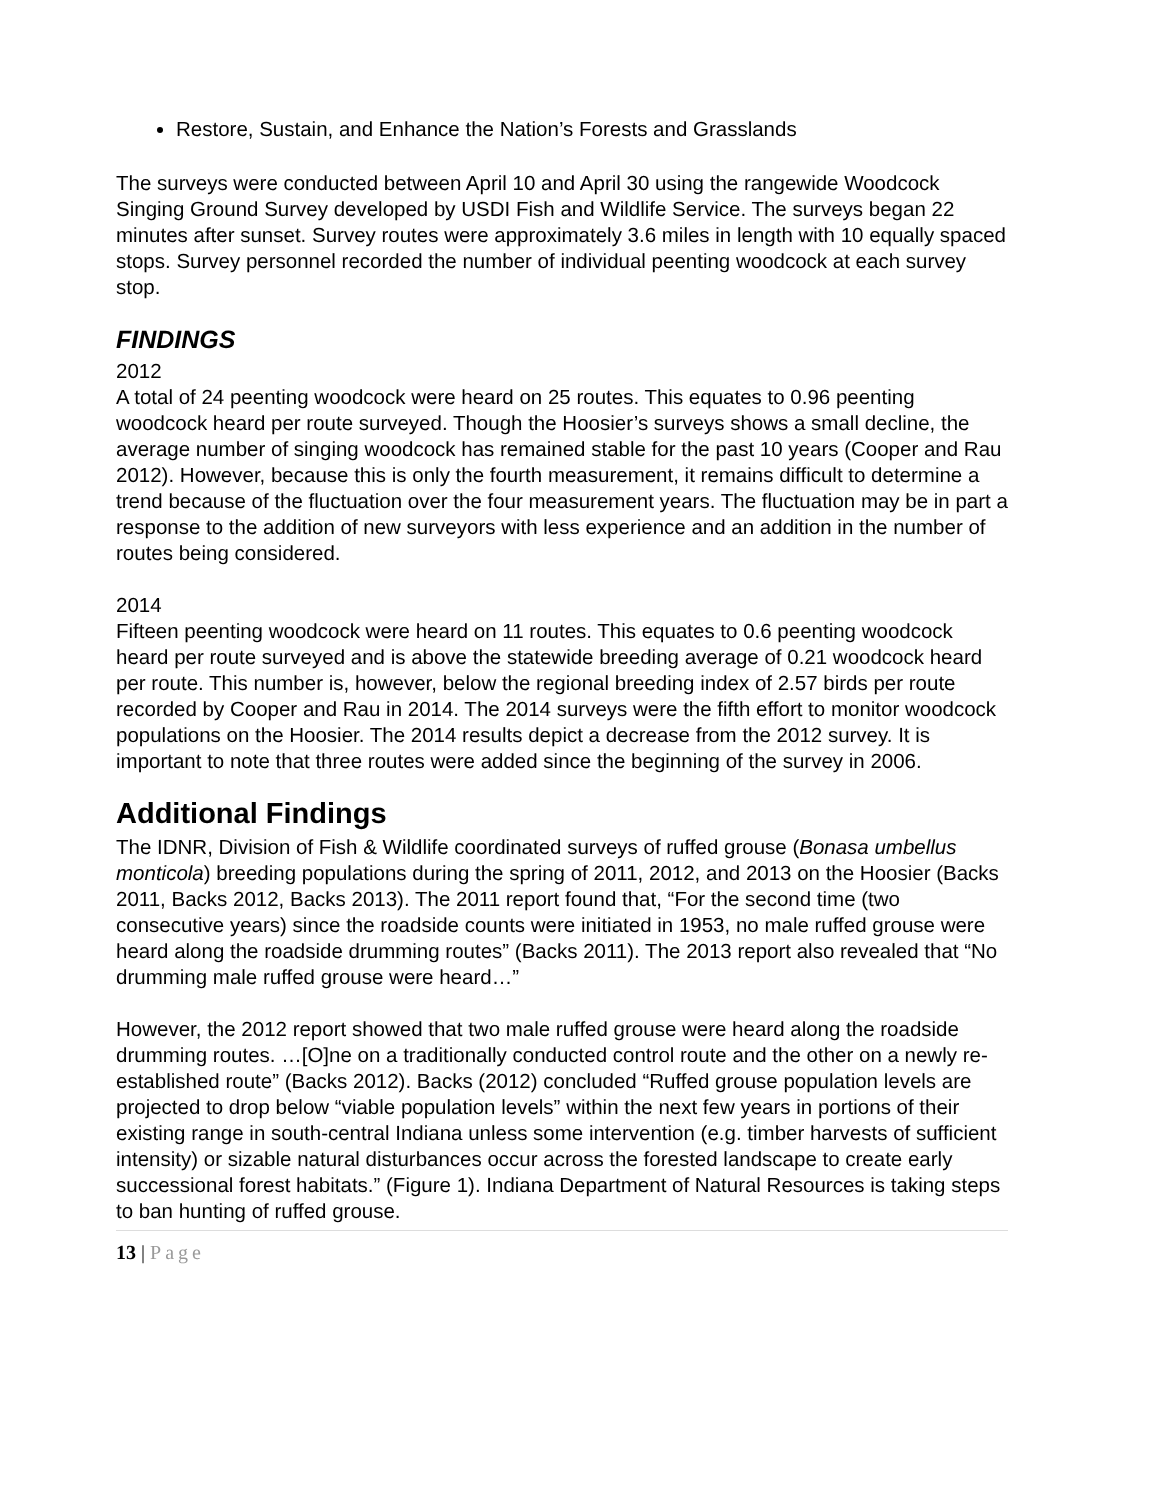Restore, Sustain, and Enhance the Nation’s Forests and Grasslands
The surveys were conducted between April 10 and April 30 using the rangewide Woodcock Singing Ground Survey developed by USDI Fish and Wildlife Service. The surveys began 22 minutes after sunset. Survey routes were approximately 3.6 miles in length with 10 equally spaced stops. Survey personnel recorded the number of individual peenting woodcock at each survey stop.
FINDINGS
2012
A total of 24 peenting woodcock were heard on 25 routes. This equates to 0.96 peenting woodcock heard per route surveyed. Though the Hoosier’s surveys shows a small decline, the average number of singing woodcock has remained stable for the past 10 years (Cooper and Rau 2012). However, because this is only the fourth measurement, it remains difficult to determine a trend because of the fluctuation over the four measurement years. The fluctuation may be in part a response to the addition of new surveyors with less experience and an addition in the number of routes being considered.
2014
Fifteen peenting woodcock were heard on 11 routes. This equates to 0.6 peenting woodcock heard per route surveyed and is above the statewide breeding average of 0.21 woodcock heard per route. This number is, however, below the regional breeding index of 2.57 birds per route recorded by Cooper and Rau in 2014. The 2014 surveys were the fifth effort to monitor woodcock populations on the Hoosier. The 2014 results depict a decrease from the 2012 survey. It is important to note that three routes were added since the beginning of the survey in 2006.
Additional Findings
The IDNR, Division of Fish & Wildlife coordinated surveys of ruffed grouse (Bonasa umbellus monticola) breeding populations during the spring of 2011, 2012, and 2013 on the Hoosier (Backs 2011, Backs 2012, Backs 2013). The 2011 report found that, “For the second time (two consecutive years) since the roadside counts were initiated in 1953, no male ruffed grouse were heard along the roadside drumming routes” (Backs 2011). The 2013 report also revealed that “No drumming male ruffed grouse were heard…”
However, the 2012 report showed that two male ruffed grouse were heard along the roadside drumming routes. …[O]ne on a traditionally conducted control route and the other on a newly re-established route” (Backs 2012). Backs (2012) concluded “Ruffed grouse population levels are projected to drop below “viable population levels” within the next few years in portions of their existing range in south-central Indiana unless some intervention (e.g. timber harvests of sufficient intensity) or sizable natural disturbances occur across the forested landscape to create early successional forest habitats.” (Figure 1). Indiana Department of Natural Resources is taking steps to ban hunting of ruffed grouse.
13 | Page